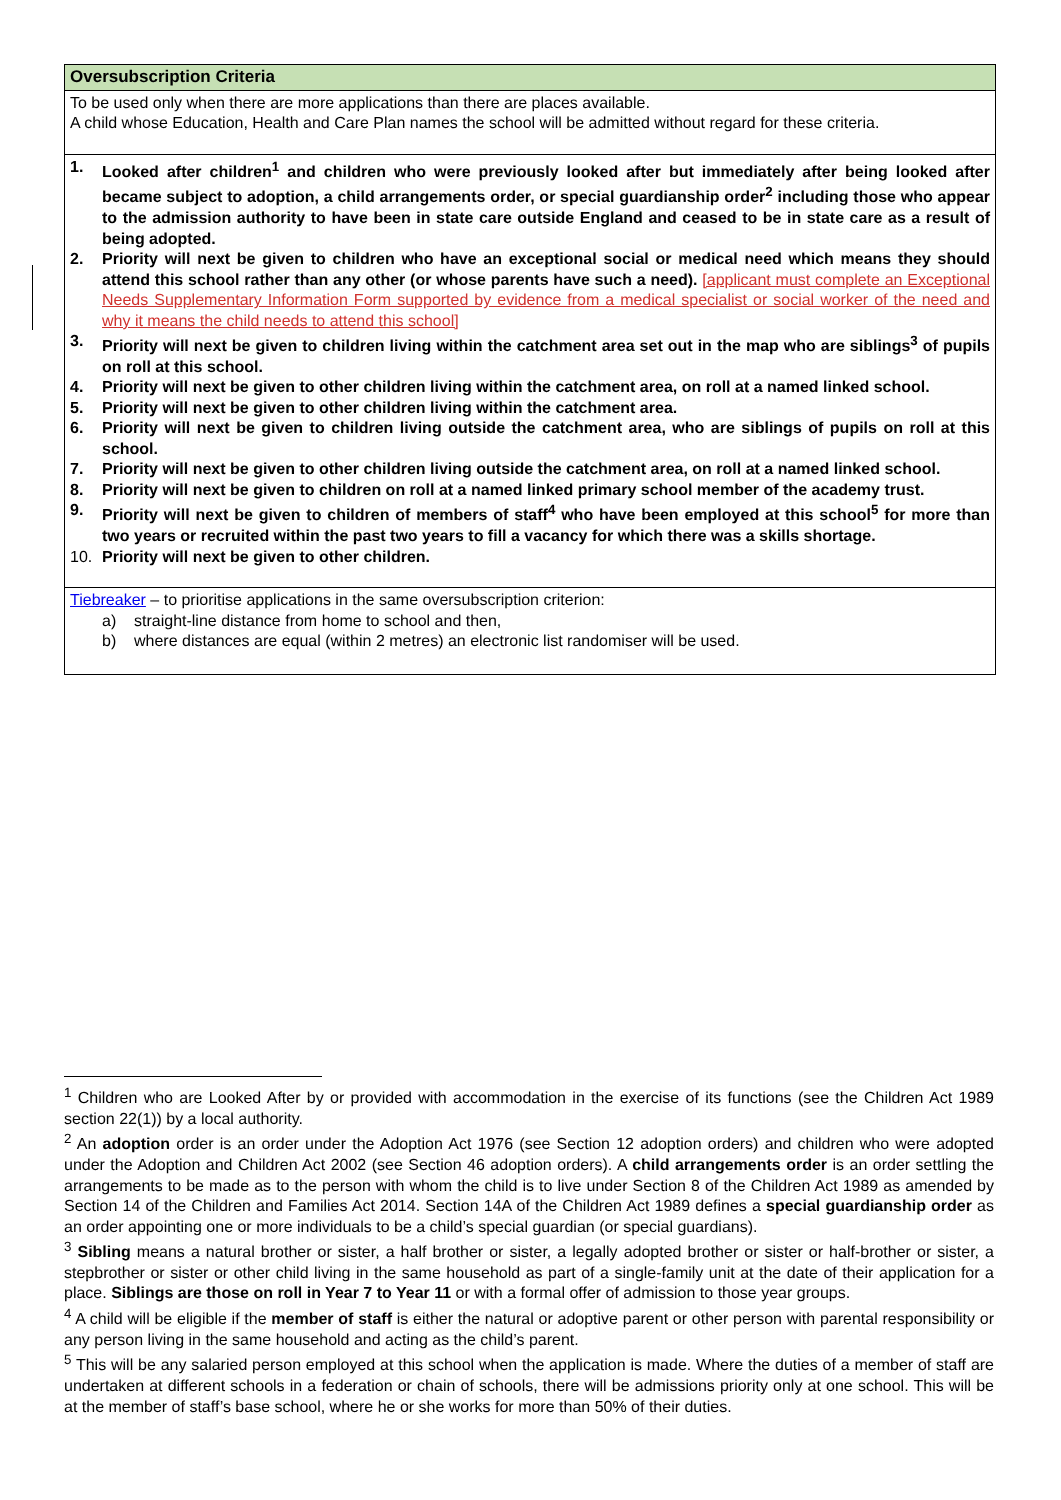| Oversubscription Criteria |
| --- |
| To be used only when there are more applications than there are places available. A child whose Education, Health and Care Plan names the school will be admitted without regard for these criteria. |
| 1. Looked after children<sup>1</sup> and children who were previously looked after but immediately after being looked after became subject to adoption, a child arrangements order, or special guardianship order<sup>2</sup> including those who appear to the admission authority to have been in state care outside England and ceased to be in state care as a result of being adopted. 2. Priority will next be given to children who have an exceptional social or medical need which means they should attend this school rather than any other (or whose parents have such a need). [applicant must complete an Exceptional Needs Supplementary Information Form supported by evidence from a medical specialist or social worker of the need and why it means the child needs to attend this school] 3. Priority will next be given to children living within the catchment area set out in the map who are siblings<sup>3</sup> of pupils on roll at this school. 4. Priority will next be given to other children living within the catchment area, on roll at a named linked school. 5. Priority will next be given to other children living within the catchment area. 6. Priority will next be given to children living outside the catchment area, who are siblings of pupils on roll at this school. 7. Priority will next be given to other children living outside the catchment area, on roll at a named linked school. 8. Priority will next be given to children on roll at a named linked primary school member of the academy trust. 9. Priority will next be given to children of members of staff<sup>4</sup> who have been employed at this school<sup>5</sup> for more than two years or recruited within the past two years to fill a vacancy for which there was a skills shortage. 10. Priority will next be given to other children. |
| Tiebreaker – to prioritise applications in the same oversubscription criterion: a) straight-line distance from home to school and then, b) where distances are equal (within 2 metres) an electronic list randomiser will be used. |
<sup>1</sup> Children who are Looked After by or provided with accommodation in the exercise of its functions (see the Children Act 1989 section 22(1)) by a local authority.
<sup>2</sup> An adoption order is an order under the Adoption Act 1976 (see Section 12 adoption orders) and children who were adopted under the Adoption and Children Act 2002 (see Section 46 adoption orders). A child arrangements order is an order settling the arrangements to be made as to the person with whom the child is to live under Section 8 of the Children Act 1989 as amended by Section 14 of the Children and Families Act 2014. Section 14A of the Children Act 1989 defines a special guardianship order as an order appointing one or more individuals to be a child’s special guardian (or special guardians).
<sup>3</sup> Sibling means a natural brother or sister, a half brother or sister, a legally adopted brother or sister or half-brother or sister, a stepbrother or sister or other child living in the same household as part of a single-family unit at the date of their application for a place. Siblings are those on roll in Year 7 to Year 11 or with a formal offer of admission to those year groups.
<sup>4</sup> A child will be eligible if the member of staff is either the natural or adoptive parent or other person with parental responsibility or any person living in the same household and acting as the child’s parent.
<sup>5</sup> This will be any salaried person employed at this school when the application is made. Where the duties of a member of staff are undertaken at different schools in a federation or chain of schools, there will be admissions priority only at one school. This will be at the member of staff’s base school, where he or she works for more than 50% of their duties.